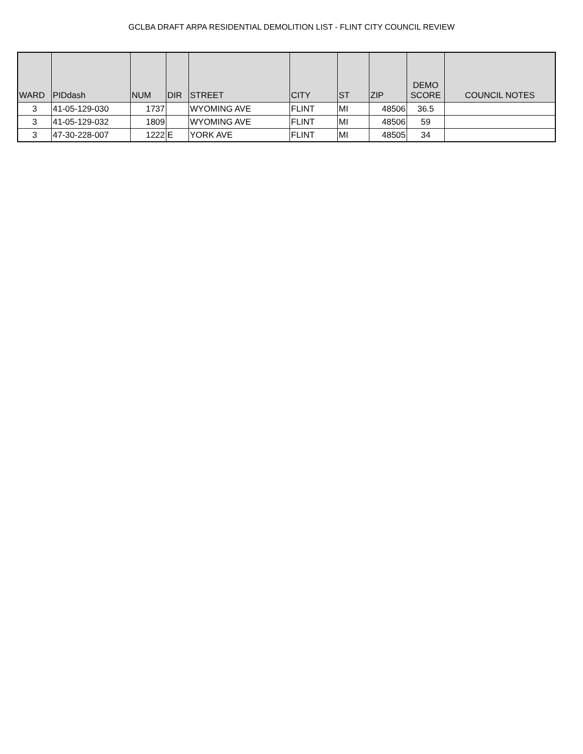GCLBA DRAFT ARPA RESIDENTIAL DEMOLITION LIST - FLINT CITY COUNCIL REVIEW
| WARD | PIDdash | NUM | DIR | STREET | CITY | ST | ZIP | DEMO SCORE | COUNCIL NOTES |
| --- | --- | --- | --- | --- | --- | --- | --- | --- | --- |
| 3 | 41-05-129-030 | 1737 | | WYOMING AVE | FLINT | MI | 48506 | 36.5 | |
| 3 | 41-05-129-032 | 1809 | | WYOMING AVE | FLINT | MI | 48506 | 59 | |
| 3 | 47-30-228-007 | 1222 | E | YORK AVE | FLINT | MI | 48505 | 34 | |